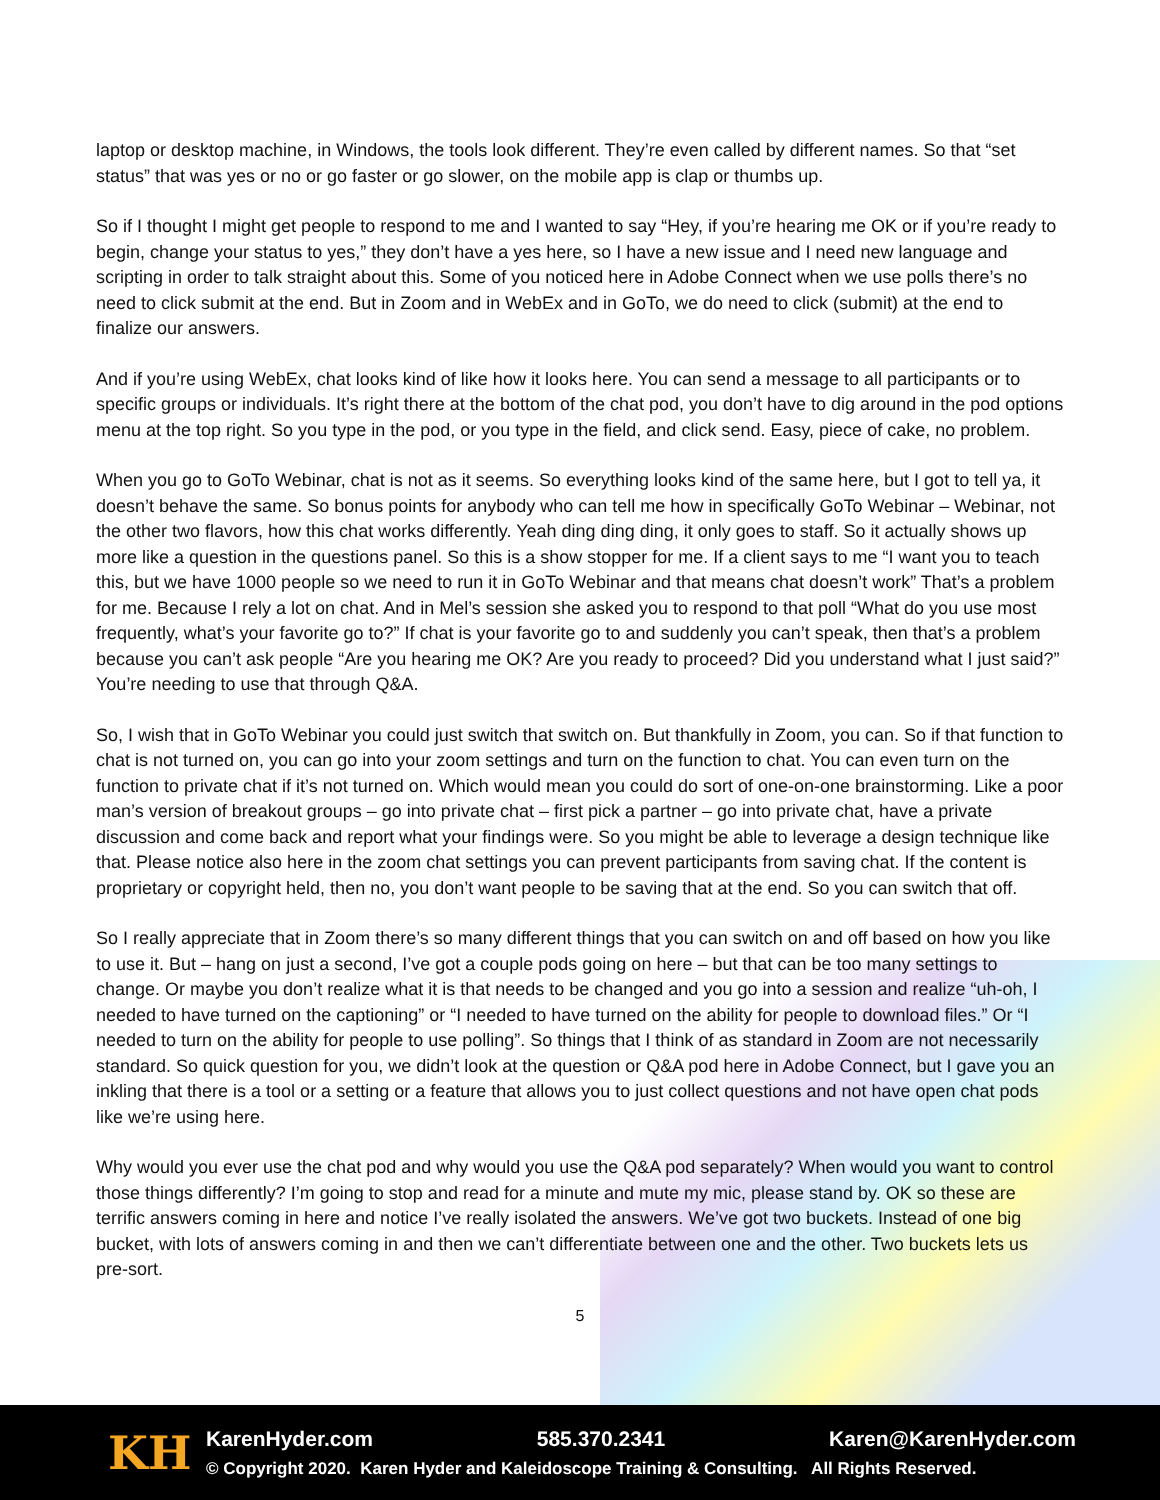laptop or desktop machine, in Windows, the tools look different. They’re even called by different names. So that “set status” that was yes or no or go faster or go slower, on the mobile app is clap or thumbs up.
So if I thought I might get people to respond to me and I wanted to say “Hey, if you’re hearing me OK or if you’re ready to begin, change your status to yes,” they don’t have a yes here, so I have a new issue and I need new language and scripting in order to talk straight about this. Some of you noticed here in Adobe Connect when we use polls there’s no need to click submit at the end. But in Zoom and in WebEx and in GoTo, we do need to click (submit) at the end to finalize our answers.
And if you’re using WebEx, chat looks kind of like how it looks here. You can send a message to all participants or to specific groups or individuals. It’s right there at the bottom of the chat pod, you don’t have to dig around in the pod options menu at the top right. So you type in the pod, or you type in the field, and click send. Easy, piece of cake, no problem.
When you go to GoTo Webinar, chat is not as it seems. So everything looks kind of the same here, but I got to tell ya, it doesn’t behave the same. So bonus points for anybody who can tell me how in specifically GoTo Webinar – Webinar, not the other two flavors, how this chat works differently. Yeah ding ding ding, it only goes to staff. So it actually shows up more like a question in the questions panel. So this is a show stopper for me. If a client says to me “I want you to teach this, but we have 1000 people so we need to run it in GoTo Webinar and that means chat doesn’t work” That’s a problem for me. Because I rely a lot on chat. And in Mel’s session she asked you to respond to that poll “What do you use most frequently, what’s your favorite go to?” If chat is your favorite go to and suddenly you can’t speak, then that’s a problem because you can’t ask people “Are you hearing me OK? Are you ready to proceed? Did you understand what I just said?” You’re needing to use that through Q&A.
So, I wish that in GoTo Webinar you could just switch that switch on. But thankfully in Zoom, you can. So if that function to chat is not turned on, you can go into your zoom settings and turn on the function to chat. You can even turn on the function to private chat if it’s not turned on. Which would mean you could do sort of one-on-one brainstorming. Like a poor man’s version of breakout groups – go into private chat – first pick a partner – go into private chat, have a private discussion and come back and report what your findings were. So you might be able to leverage a design technique like that. Please notice also here in the zoom chat settings you can prevent participants from saving chat. If the content is proprietary or copyright held, then no, you don’t want people to be saving that at the end. So you can switch that off.
So I really appreciate that in Zoom there’s so many different things that you can switch on and off based on how you like to use it. But – hang on just a second, I’ve got a couple pods going on here – but that can be too many settings to change. Or maybe you don’t realize what it is that needs to be changed and you go into a session and realize “uh-oh, I needed to have turned on the captioning” or “I needed to have turned on the ability for people to download files.” Or “I needed to turn on the ability for people to use polling”. So things that I think of as standard in Zoom are not necessarily standard. So quick question for you, we didn’t look at the question or Q&A pod here in Adobe Connect, but I gave you an inkling that there is a tool or a setting or a feature that allows you to just collect questions and not have open chat pods like we’re using here.
Why would you ever use the chat pod and why would you use the Q&A pod separately? When would you want to control those things differently? I’m going to stop and read for a minute and mute my mic, please stand by. OK so these are terrific answers coming in here and notice I’ve really isolated the answers. We’ve got two buckets. Instead of one big bucket, with lots of answers coming in and then we can’t differentiate between one and the other. Two buckets lets us pre-sort.
5
KH
KarenHyder.com 585.370.2341 Karen@KarenHyder.com
© Copyright 2020. Karen Hyder and Kaleidoscope Training & Consulting. All Rights Reserved.